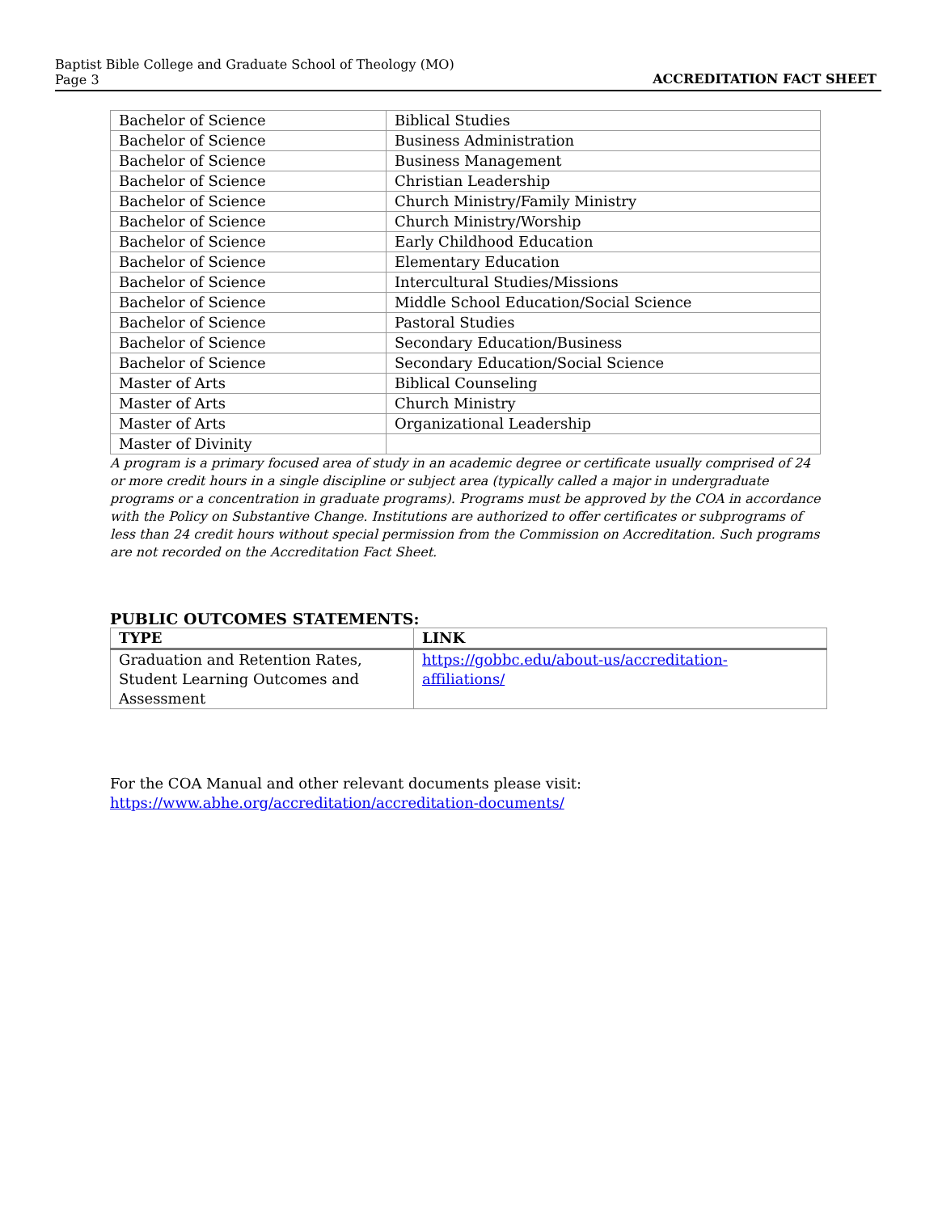Baptist Bible College and Graduate School of Theology (MO)
Page 3
ACCREDITATION FACT SHEET
| Bachelor of Science | Biblical Studies |
| Bachelor of Science | Business Administration |
| Bachelor of Science | Business Management |
| Bachelor of Science | Christian Leadership |
| Bachelor of Science | Church Ministry/Family Ministry |
| Bachelor of Science | Church Ministry/Worship |
| Bachelor of Science | Early Childhood Education |
| Bachelor of Science | Elementary Education |
| Bachelor of Science | Intercultural Studies/Missions |
| Bachelor of Science | Middle School Education/Social Science |
| Bachelor of Science | Pastoral Studies |
| Bachelor of Science | Secondary Education/Business |
| Bachelor of Science | Secondary Education/Social Science |
| Master of Arts | Biblical Counseling |
| Master of Arts | Church Ministry |
| Master of Arts | Organizational Leadership |
| Master of Divinity | |
A program is a primary focused area of study in an academic degree or certificate usually comprised of 24 or more credit hours in a single discipline or subject area (typically called a major in undergraduate programs or a concentration in graduate programs). Programs must be approved by the COA in accordance with the Policy on Substantive Change. Institutions are authorized to offer certificates or subprograms of less than 24 credit hours without special permission from the Commission on Accreditation. Such programs are not recorded on the Accreditation Fact Sheet.
PUBLIC OUTCOMES STATEMENTS:
| TYPE | LINK |
| --- | --- |
| Graduation and Retention Rates, Student Learning Outcomes and Assessment | https://gobbc.edu/about-us/accreditation- affiliations/ |
For the COA Manual and other relevant documents please visit:
https://www.abhe.org/accreditation/accreditation-documents/